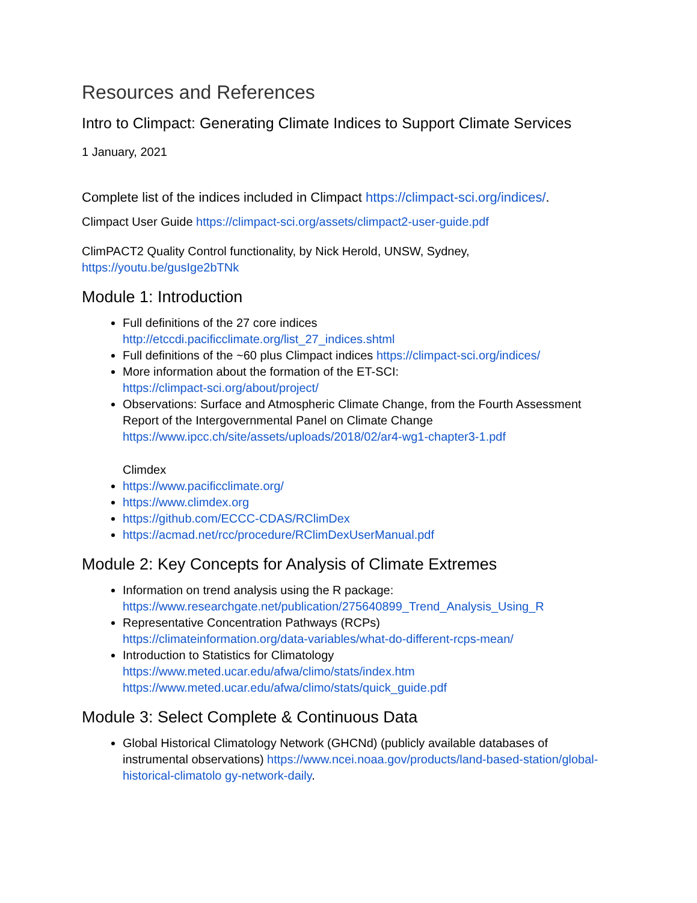Resources and References
Intro to Climpact: Generating Climate Indices to Support Climate Services
1 January, 2021
Complete list of the indices included in Climpact https://climpact-sci.org/indices/.
Climpact User Guide https://climpact-sci.org/assets/climpact2-user-guide.pdf
ClimPACT2 Quality Control functionality, by Nick Herold, UNSW, Sydney, https://youtu.be/gusIge2bTNk
Module 1: Introduction
Full definitions of the 27 core indices
http://etccdi.pacificclimate.org/list_27_indices.shtml
Full definitions of the ~60 plus Climpact indices https://climpact-sci.org/indices/
More information about the formation of the ET-SCI:
https://climpact-sci.org/about/project/
Observations: Surface and Atmospheric Climate Change, from the Fourth Assessment Report of the Intergovernmental Panel on Climate Change https://www.ipcc.ch/site/assets/uploads/2018/02/ar4-wg1-chapter3-1.pdf
Climdex
https://www.pacificclimate.org/
https://www.climdex.org
https://github.com/ECCC-CDAS/RClimDex
https://acmad.net/rcc/procedure/RClimDexUserManual.pdf
Module 2: Key Concepts for Analysis of Climate Extremes
Information on trend analysis using the R package:
https://www.researchgate.net/publication/275640899_Trend_Analysis_Using_R
Representative Concentration Pathways (RCPs)
https://climateinformation.org/data-variables/what-do-different-rcps-mean/
Introduction to Statistics for Climatology
https://www.meted.ucar.edu/afwa/climo/stats/index.htm
https://www.meted.ucar.edu/afwa/climo/stats/quick_guide.pdf
Module 3: Select Complete & Continuous Data
Global Historical Climatology Network (GHCNd) (publicly available databases of instrumental observations) https://www.ncei.noaa.gov/products/land-based-station/global-historical-climatolo gy-network-daily.